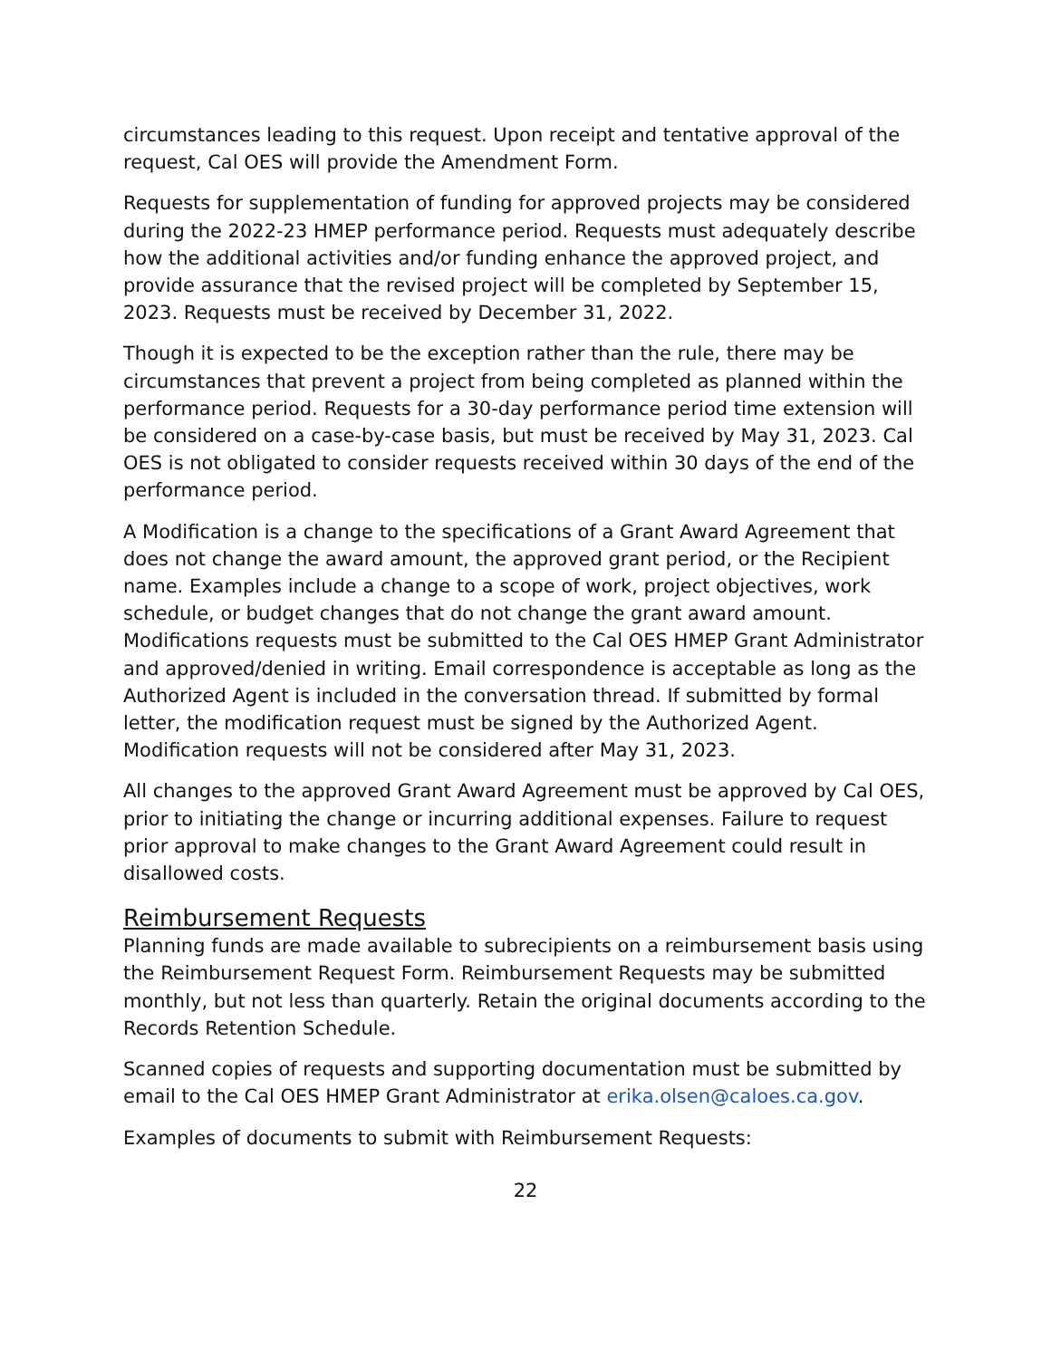circumstances leading to this request. Upon receipt and tentative approval of the request, Cal OES will provide the Amendment Form.
Requests for supplementation of funding for approved projects may be considered during the 2022-23 HMEP performance period. Requests must adequately describe how the additional activities and/or funding enhance the approved project, and provide assurance that the revised project will be completed by September 15, 2023. Requests must be received by December 31, 2022.
Though it is expected to be the exception rather than the rule, there may be circumstances that prevent a project from being completed as planned within the performance period. Requests for a 30-day performance period time extension will be considered on a case-by-case basis, but must be received by May 31, 2023. Cal OES is not obligated to consider requests received within 30 days of the end of the performance period.
A Modification is a change to the specifications of a Grant Award Agreement that does not change the award amount, the approved grant period, or the Recipient name. Examples include a change to a scope of work, project objectives, work schedule, or budget changes that do not change the grant award amount. Modifications requests must be submitted to the Cal OES HMEP Grant Administrator and approved/denied in writing. Email correspondence is acceptable as long as the Authorized Agent is included in the conversation thread. If submitted by formal letter, the modification request must be signed by the Authorized Agent. Modification requests will not be considered after May 31, 2023.
All changes to the approved Grant Award Agreement must be approved by Cal OES, prior to initiating the change or incurring additional expenses. Failure to request prior approval to make changes to the Grant Award Agreement could result in disallowed costs.
Reimbursement Requests
Planning funds are made available to subrecipients on a reimbursement basis using the Reimbursement Request Form. Reimbursement Requests may be submitted monthly, but not less than quarterly. Retain the original documents according to the Records Retention Schedule.
Scanned copies of requests and supporting documentation must be submitted by email to the Cal OES HMEP Grant Administrator at erika.olsen@caloes.ca.gov.
Examples of documents to submit with Reimbursement Requests:
22